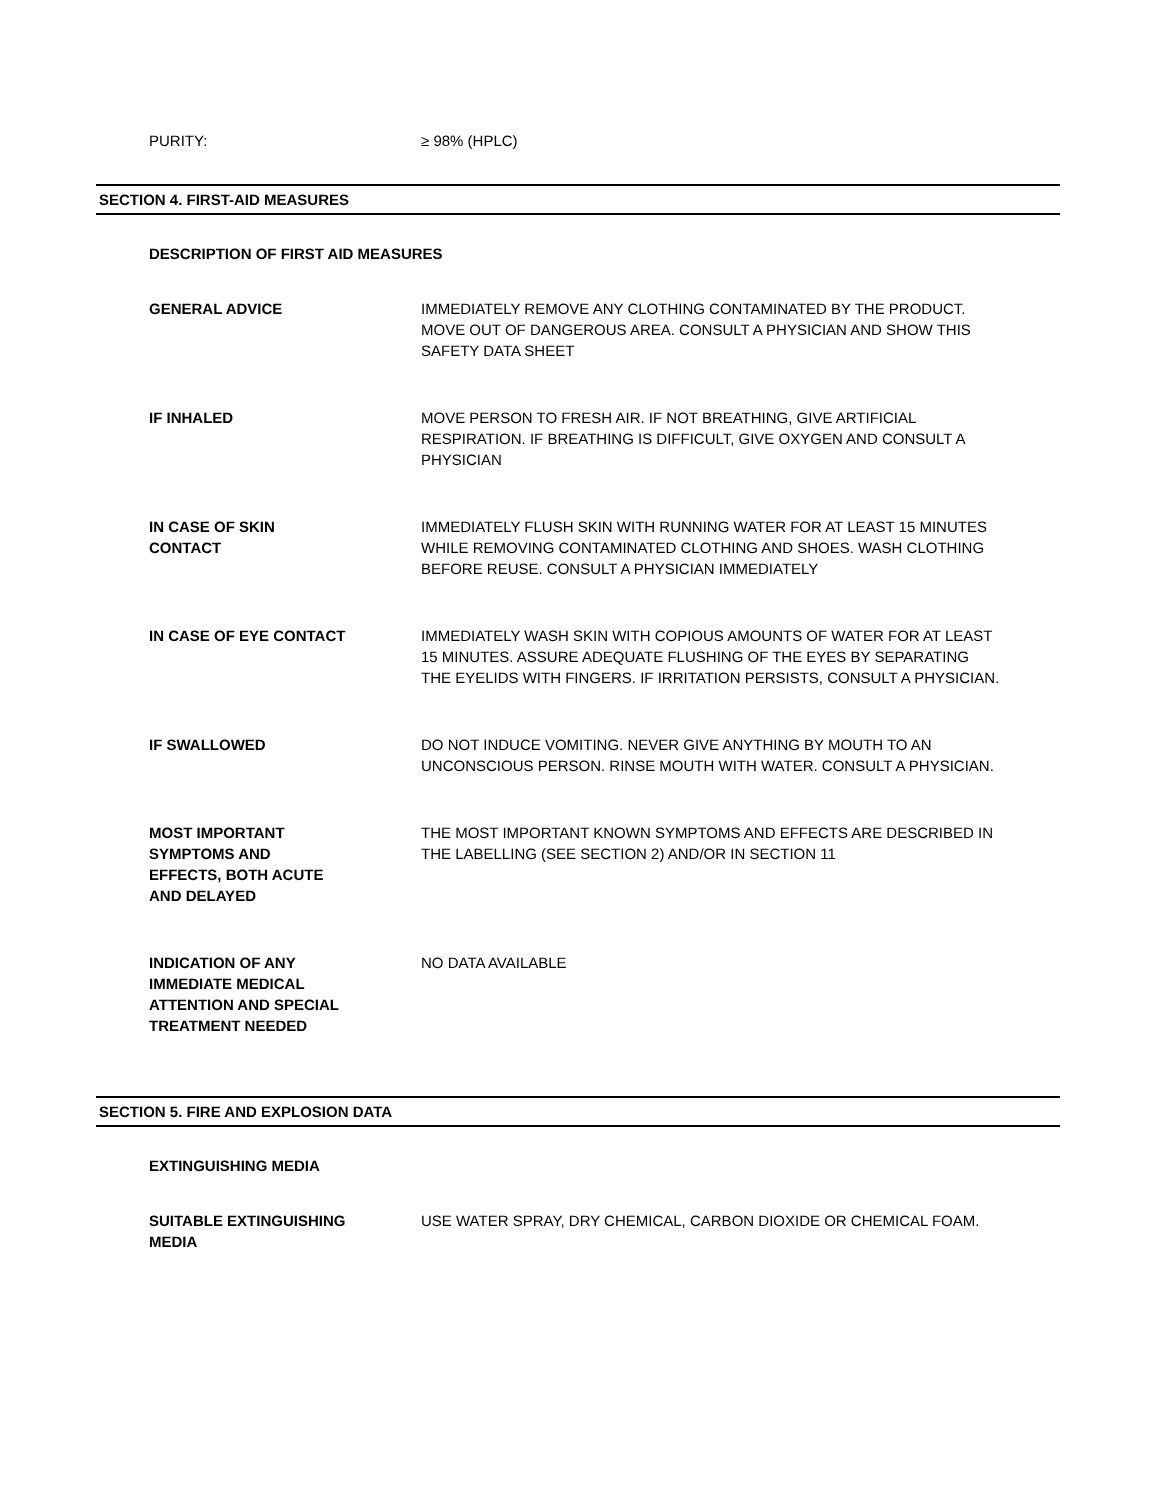PURITY: ≥ 98% (HPLC)
SECTION 4. FIRST-AID MEASURES
DESCRIPTION OF FIRST AID MEASURES
GENERAL ADVICE IMMEDIATELY REMOVE ANY CLOTHING CONTAMINATED BY THE PRODUCT. MOVE OUT OF DANGEROUS AREA. CONSULT A PHYSICIAN AND SHOW THIS SAFETY DATA SHEET
IF INHALED MOVE PERSON TO FRESH AIR. IF NOT BREATHING, GIVE ARTIFICIAL RESPIRATION. IF BREATHING IS DIFFICULT, GIVE OXYGEN AND CONSULT A PHYSICIAN
IN CASE OF SKIN
CONTACT
IMMEDIATELY FLUSH SKIN WITH RUNNING WATER FOR AT LEAST 15 MINUTES WHILE REMOVING CONTAMINATED CLOTHING AND SHOES. WASH CLOTHING BEFORE REUSE. CONSULT A PHYSICIAN IMMEDIATELY
IN CASE OF EYE CONTACT IMMEDIATELY WASH SKIN WITH COPIOUS AMOUNTS OF WATER FOR AT LEAST 15 MINUTES. ASSURE ADEQUATE FLUSHING OF THE EYES BY SEPARATING THE EYELIDS WITH FINGERS. IF IRRITATION PERSISTS, CONSULT A PHYSICIAN.
IF SWALLOWED DO NOT INDUCE VOMITING. NEVER GIVE ANYTHING BY MOUTH TO AN UNCONSCIOUS PERSON. RINSE MOUTH WITH WATER. CONSULT A PHYSICIAN.
MOST IMPORTANT
SYMPTOMS AND
EFFECTS, BOTH ACUTE
AND DELAYED
THE MOST IMPORTANT KNOWN SYMPTOMS AND EFFECTS ARE DESCRIBED IN THE LABELLING (SEE SECTION 2) AND/OR IN SECTION 11
INDICATION OF ANY
IMMEDIATE MEDICAL
ATTENTION AND SPECIAL
TREATMENT NEEDED
NO DATA AVAILABLE
SECTION 5. FIRE AND EXPLOSION DATA
EXTINGUISHING MEDIA
SUITABLE EXTINGUISHING
MEDIA
USE WATER SPRAY, DRY CHEMICAL, CARBON DIOXIDE OR CHEMICAL FOAM.